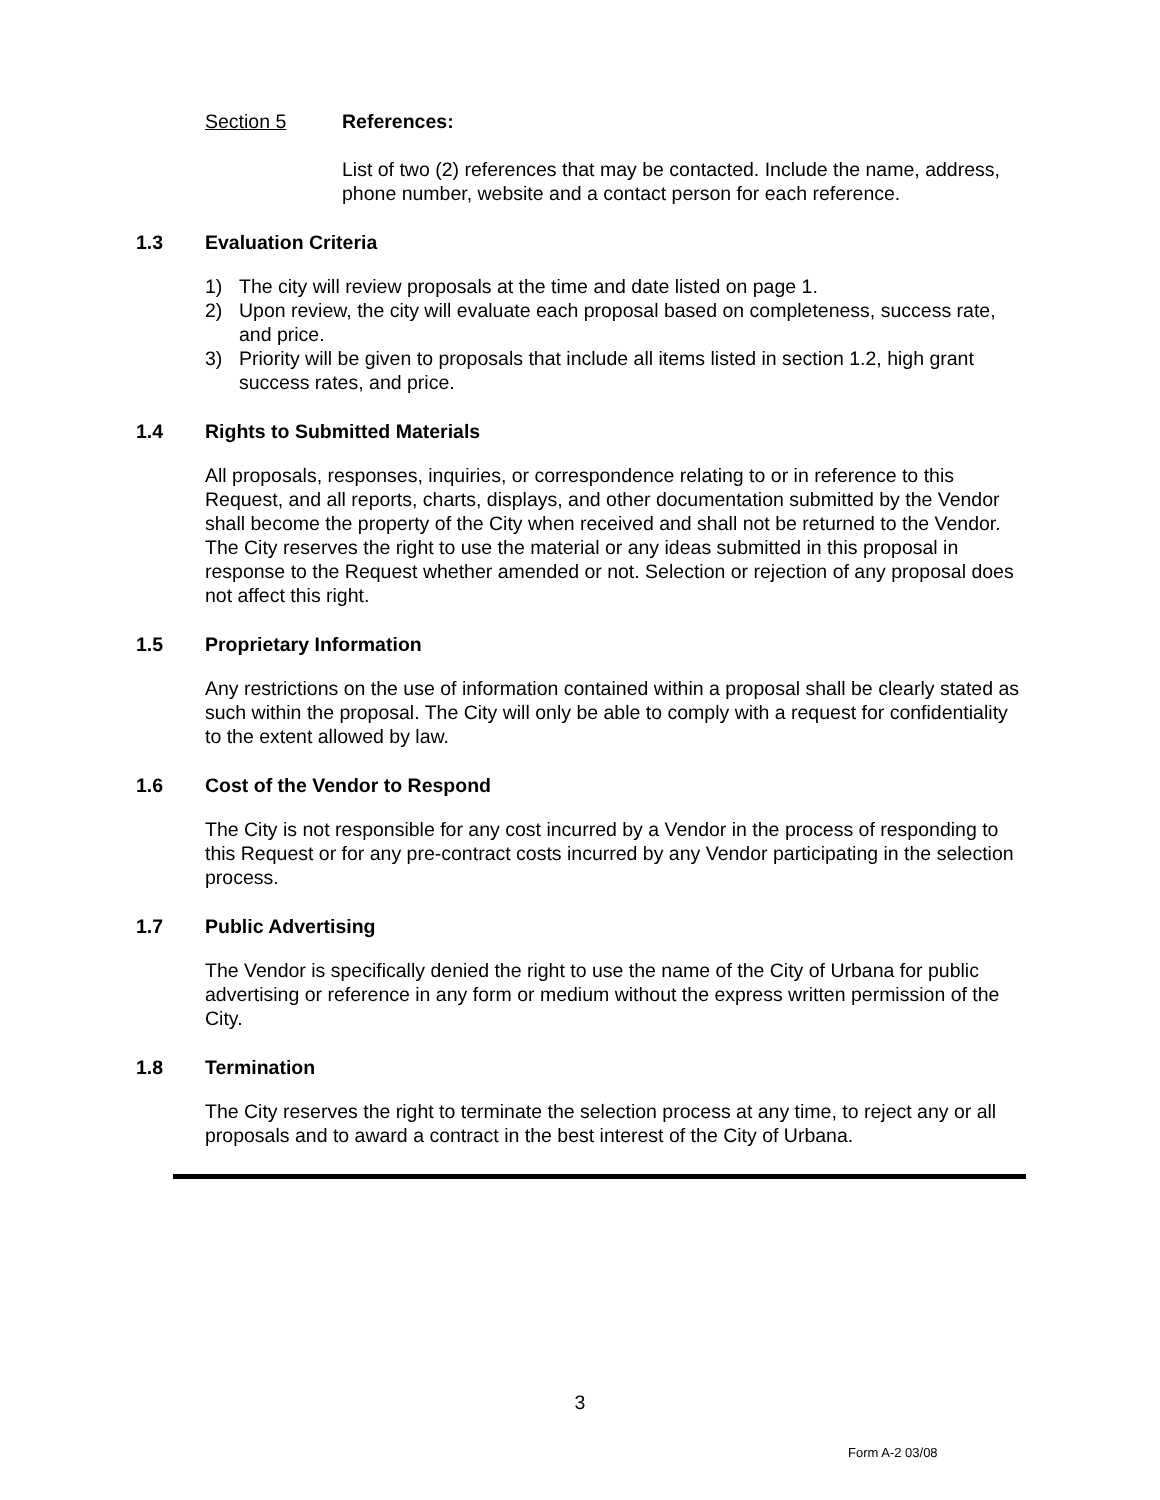Section 5 References:
List of two (2) references that may be contacted. Include the name, address, phone number, website and a contact person for each reference.
1.3 Evaluation Criteria
1) The city will review proposals at the time and date listed on page 1.
2) Upon review, the city will evaluate each proposal based on completeness, success rate, and price.
3) Priority will be given to proposals that include all items listed in section 1.2, high grant success rates, and price.
1.4 Rights to Submitted Materials
All proposals, responses, inquiries, or correspondence relating to or in reference to this Request, and all reports, charts, displays, and other documentation submitted by the Vendor shall become the property of the City when received and shall not be returned to the Vendor. The City reserves the right to use the material or any ideas submitted in this proposal in response to the Request whether amended or not. Selection or rejection of any proposal does not affect this right.
1.5 Proprietary Information
Any restrictions on the use of information contained within a proposal shall be clearly stated as such within the proposal. The City will only be able to comply with a request for confidentiality to the extent allowed by law.
1.6 Cost of the Vendor to Respond
The City is not responsible for any cost incurred by a Vendor in the process of responding to this Request or for any pre-contract costs incurred by any Vendor participating in the selection process.
1.7 Public Advertising
The Vendor is specifically denied the right to use the name of the City of Urbana for public advertising or reference in any form or medium without the express written permission of the City.
1.8 Termination
The City reserves the right to terminate the selection process at any time, to reject any or all proposals and to award a contract in the best interest of the City of Urbana.
3
Form A-2 03/08